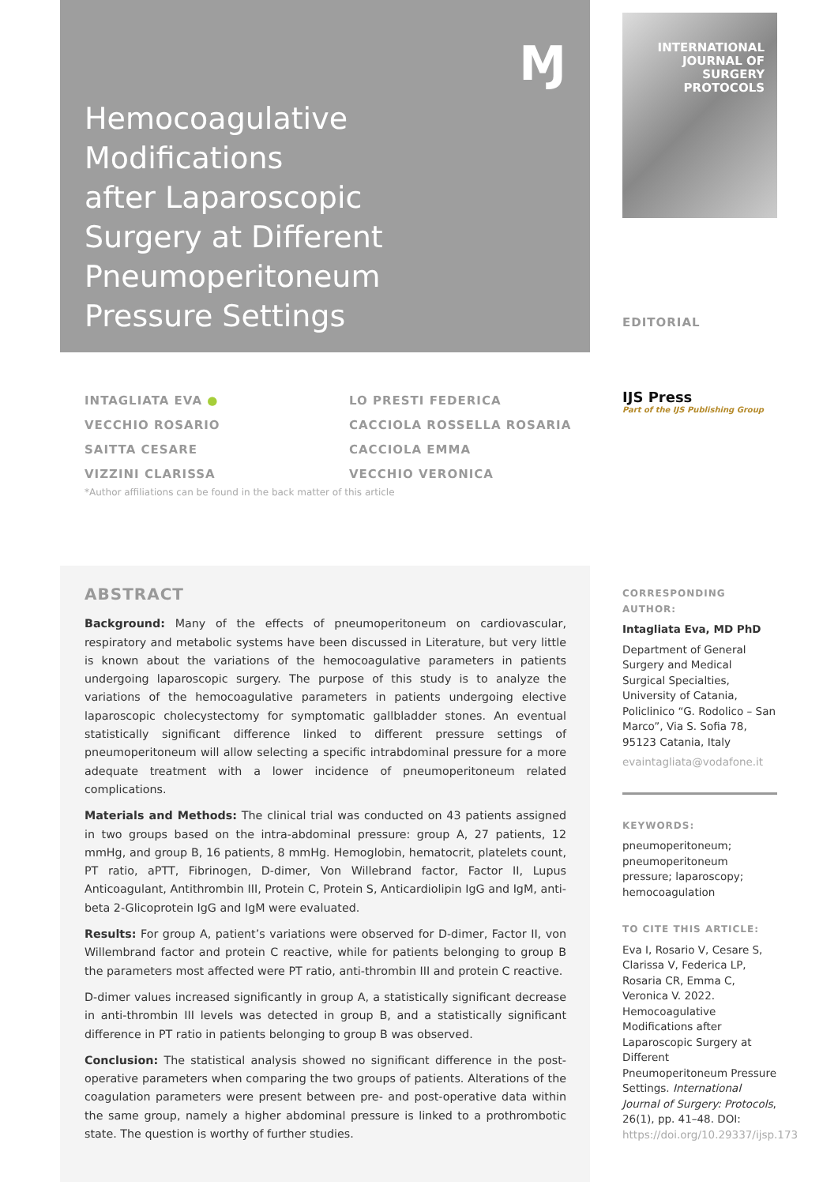Ɱ
Hemocoagulative
Modifications
after Laparoscopic
Surgery at Different
Pneumoperitoneum
Pressure Settings
INTERNATIONAL
JOURNAL OF
SURGERY
PROTOCOLS
EDITORIAL
INTAGLIATA EVA ●
VECCHIO ROSARIO
SAITTA CESARE
VIZZINI CLARISSA
LO PRESTI FEDERICA
CACCIOLA ROSSELLA ROSARIA
CACCIOLA EMMA
VECCHIO VERONICA
IJS Press
Part of the IJS Publishing Group
*Author affiliations can be found in the back matter of this article
ABSTRACT
Background: Many of the effects of pneumoperitoneum on cardiovascular, respiratory and metabolic systems have been discussed in Literature, but very little is known about the variations of the hemocoagulative parameters in patients undergoing laparoscopic surgery. The purpose of this study is to analyze the variations of the hemocoagulative parameters in patients undergoing elective laparoscopic cholecystectomy for symptomatic gallbladder stones. An eventual statistically significant difference linked to different pressure settings of pneumoperitoneum will allow selecting a specific intrabdominal pressure for a more adequate treatment with a lower incidence of pneumoperitoneum related complications.
Materials and Methods: The clinical trial was conducted on 43 patients assigned in two groups based on the intra-abdominal pressure: group A, 27 patients, 12 mmHg, and group B, 16 patients, 8 mmHg. Hemoglobin, hematocrit, platelets count, PT ratio, aPTT, Fibrinogen, D-dimer, Von Willebrand factor, Factor II, Lupus Anticoagulant, Antithrombin III, Protein C, Protein S, Anticardiolipin IgG and IgM, anti-beta 2-Glicoprotein IgG and IgM were evaluated.
Results: For group A, patient’s variations were observed for D-dimer, Factor II, von Willembrand factor and protein C reactive, while for patients belonging to group B the parameters most affected were PT ratio, anti-thrombin III and protein C reactive.
D-dimer values increased significantly in group A, a statistically significant decrease in anti-thrombin III levels was detected in group B, and a statistically significant difference in PT ratio in patients belonging to group B was observed.
Conclusion: The statistical analysis showed no significant difference in the post-operative parameters when comparing the two groups of patients. Alterations of the coagulation parameters were present between pre- and post-operative data within the same group, namely a higher abdominal pressure is linked to a prothrombotic state. The question is worthy of further studies.
CORRESPONDING AUTHOR:
Intagliata Eva, MD PhD
Department of General Surgery and Medical Surgical Specialties, University of Catania, Policlinico “G. Rodolico – San Marco”, Via S. Sofia 78, 95123 Catania, Italy
evaintagliata@vodafone.it
KEYWORDS:
pneumoperitoneum; pneumoperitoneum pressure; laparoscopy; hemocoagulation
TO CITE THIS ARTICLE:
Eva I, Rosario V, Cesare S, Clarissa V, Federica LP, Rosaria CR, Emma C, Veronica V. 2022. Hemocoagulative Modifications after Laparoscopic Surgery at Different Pneumoperitoneum Pressure Settings. International Journal of Surgery: Protocols, 26(1), pp. 41–48. DOI: https://doi.org/10.29337/ijsp.173